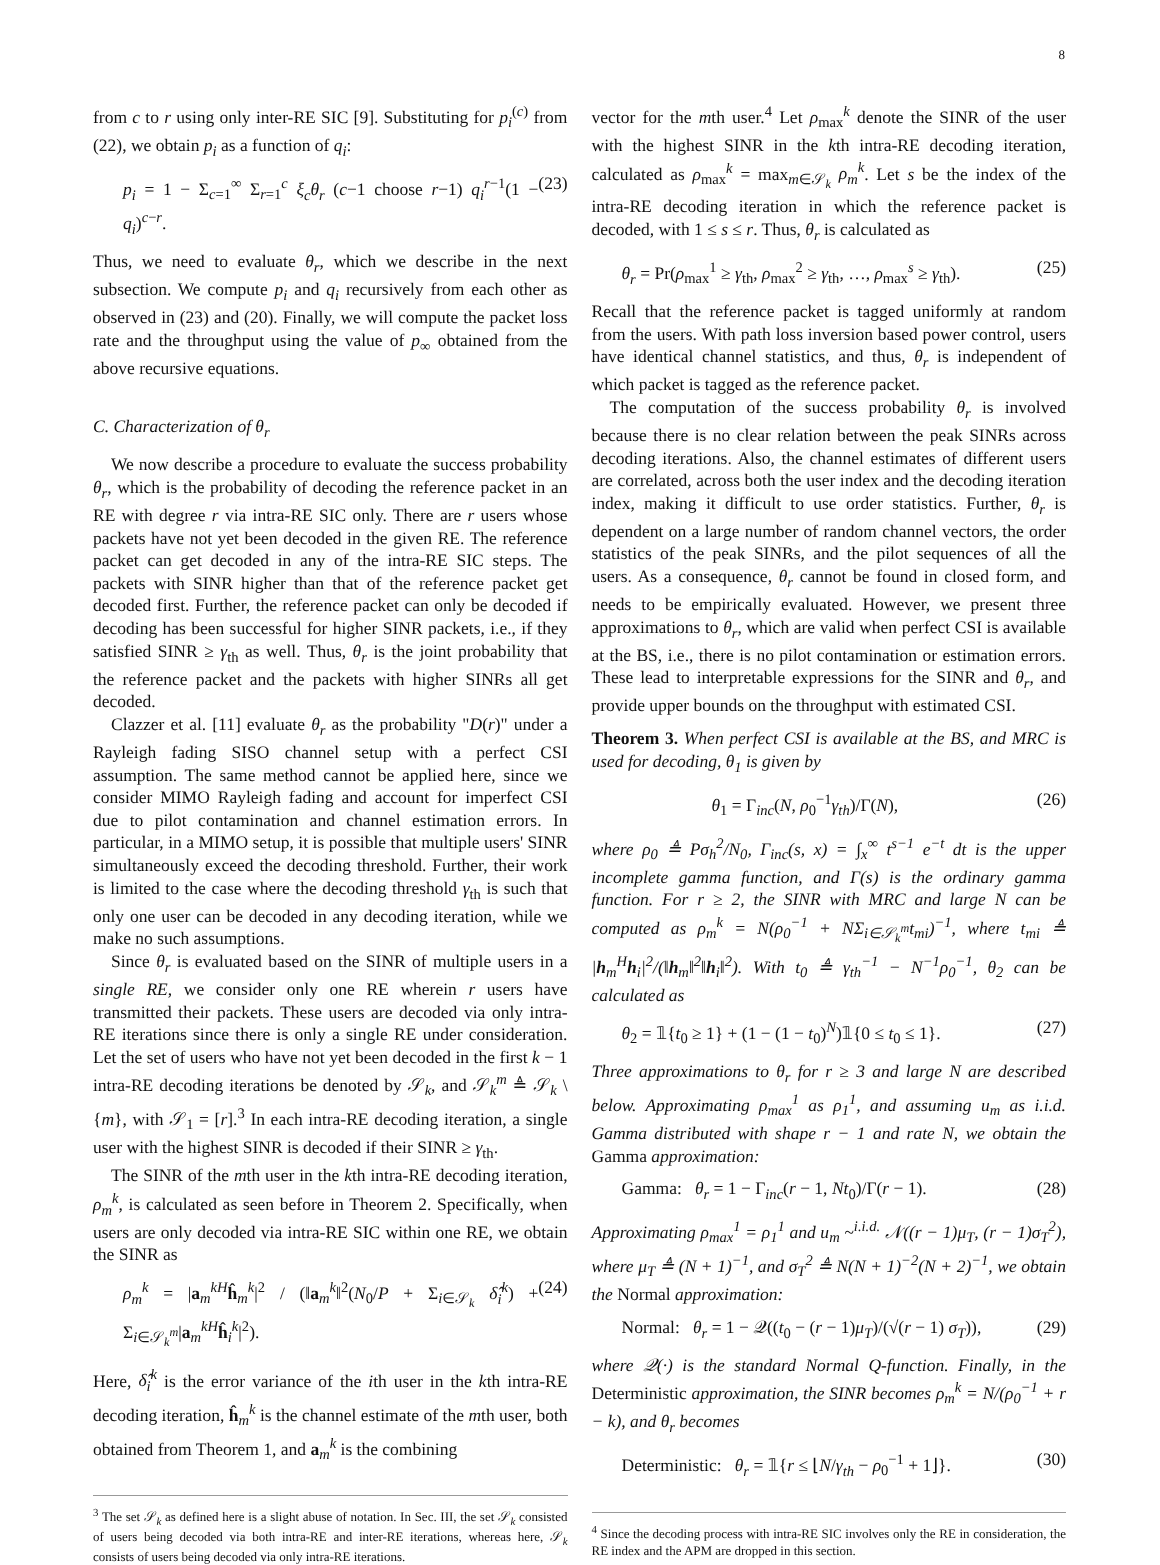8
from c to r using only inter-RE SIC [9]. Substituting for p<sub>i</sub><sup>(c)</sup> from (22), we obtain p<sub>i</sub> as a function of q<sub>i</sub>:
p<sub>i</sub> = 1 − Σ<sub>c=1</sub><sup>∞</sup> Σ<sub>r=1</sub><sup>c</sup> ξ<sub>c</sub>θ<sub>r</sub> (c−1 choose r−1) q<sub>i</sub><sup>r−1</sup>(1 − q<sub>i</sub>)<sup>c−r</sup>. (23)
Thus, we need to evaluate θ<sub>r</sub>, which we describe in the next subsection. We compute p<sub>i</sub> and q<sub>i</sub> recursively from each other as observed in (23) and (20). Finally, we will compute the packet loss rate and the throughput using the value of p<sub>∞</sub> obtained from the above recursive equations.
C. Characterization of θ<sub>r</sub>
We now describe a procedure to evaluate the success probability θ<sub>r</sub>, which is the probability of decoding the reference packet in an RE with degree r via intra-RE SIC only. There are r users whose packets have not yet been decoded in the given RE. The reference packet can get decoded in any of the intra-RE SIC steps. The packets with SINR higher than that of the reference packet get decoded first. Further, the reference packet can only be decoded if decoding has been successful for higher SINR packets, i.e., if they satisfied SINR ≥ γ<sub>th</sub> as well. Thus, θ<sub>r</sub> is the joint probability that the reference packet and the packets with higher SINRs all get decoded.
Clazzer et al. [11] evaluate θ<sub>r</sub> as the probability "D(r)" under a Rayleigh fading SISO channel setup with a perfect CSI assumption. The same method cannot be applied here, since we consider MIMO Rayleigh fading and account for imperfect CSI due to pilot contamination and channel estimation errors. In particular, in a MIMO setup, it is possible that multiple users' SINR simultaneously exceed the decoding threshold. Further, their work is limited to the case where the decoding threshold γ<sub>th</sub> is such that only one user can be decoded in any decoding iteration, while we make no such assumptions.
Since θ<sub>r</sub> is evaluated based on the SINR of multiple users in a single RE, we consider only one RE wherein r users have transmitted their packets. These users are decoded via only intra-RE iterations since there is only a single RE under consideration. Let the set of users who have not yet been decoded in the first k − 1 intra-RE decoding iterations be denoted by 𝒮<sub>k</sub>, and 𝒮<sub>k</sub><sup>m</sup> ≜ 𝒮<sub>k</sub> \ {m}, with 𝒮<sub>1</sub> = [r].<sup>3</sup> In each intra-RE decoding iteration, a single user with the highest SINR is decoded if their SINR ≥ γ<sub>th</sub>.
The SINR of the mth user in the kth intra-RE decoding iteration, ρ<sub>m</sub><sup>k</sup>, is calculated as seen before in Theorem 2. Specifically, when users are only decoded via intra-RE SIC within one RE, we obtain the SINR as
ρ<sub>m</sub><sup>k</sup> = |a<sub>m</sub><sup>kH</sup>ĥ<sub>m</sub><sup>k</sup>|<sup>2</sup> / (‖a<sub>m</sub><sup>k</sup>‖<sup>2</sup>(N<sub>0</sub>/P + Σ<sub>i∈𝒮<sub>k</sub></sub> δ̂<sub>i</sub><sup>k</sup>) + Σ<sub>i∈𝒮<sub>k</sub><sup>m</sup></sub>|a<sub>m</sub><sup>kH</sup>ĥ<sub>i</sub><sup>k</sup>|<sup>2</sup>). (24)
Here, δ̂<sub>i</sub><sup>k</sup> is the error variance of the ith user in the kth intra-RE decoding iteration, ĥ<sub>m</sub><sup>k</sup> is the channel estimate of the mth user, both obtained from Theorem 1, and a<sub>m</sub><sup>k</sup> is the combining
<sup>3</sup> The set 𝒮<sub>k</sub> as defined here is a slight abuse of notation. In Sec. III, the set 𝒮<sub>k</sub> consisted of users being decoded via both intra-RE and inter-RE iterations, whereas here, 𝒮<sub>k</sub> consists of users being decoded via only intra-RE iterations.
vector for the mth user.<sup>4</sup> Let ρ<sub>max</sub><sup>k</sup> denote the SINR of the user with the highest SINR in the kth intra-RE decoding iteration, calculated as ρ<sub>max</sub><sup>k</sup> = max<sub>m∈𝒮<sub>k</sub></sub> ρ<sub>m</sub><sup>k</sup>. Let s be the index of the intra-RE decoding iteration in which the reference packet is decoded, with 1 ≤ s ≤ r. Thus, θ<sub>r</sub> is calculated as
θ<sub>r</sub> = Pr(ρ<sub>max</sub><sup>1</sup> ≥ γ<sub>th</sub>, ρ<sub>max</sub><sup>2</sup> ≥ γ<sub>th</sub>, …, ρ<sub>max</sub><sup>s</sup> ≥ γ<sub>th</sub>). (25)
Recall that the reference packet is tagged uniformly at random from the users. With path loss inversion based power control, users have identical channel statistics, and thus, θ<sub>r</sub> is independent of which packet is tagged as the reference packet.
The computation of the success probability θ<sub>r</sub> is involved because there is no clear relation between the peak SINRs across decoding iterations. Also, the channel estimates of different users are correlated, across both the user index and the decoding iteration index, making it difficult to use order statistics. Further, θ<sub>r</sub> is dependent on a large number of random channel vectors, the order statistics of the peak SINRs, and the pilot sequences of all the users. As a consequence, θ<sub>r</sub> cannot be found in closed form, and needs to be empirically evaluated. However, we present three approximations to θ<sub>r</sub>, which are valid when perfect CSI is available at the BS, i.e., there is no pilot contamination or estimation errors. These lead to interpretable expressions for the SINR and θ<sub>r</sub>, and provide upper bounds on the throughput with estimated CSI.
Theorem 3. When perfect CSI is available at the BS, and MRC is used for decoding, θ<sub>1</sub> is given by
θ<sub>1</sub> = Γ<sub>inc</sub>(N, ρ<sub>0</sub><sup>−1</sup>γ<sub>th</sub>)/Γ(N), (26)
where ρ<sub>0</sub> ≜ Pσ<sub>h</sub><sup>2</sup>/N<sub>0</sub>, Γ<sub>inc</sub>(s, x) = ∫<sub>x</sub><sup>∞</sup> t<sup>s−1</sup> e<sup>−t</sup> dt is the upper incomplete gamma function, and Γ(s) is the ordinary gamma function. For r ≥ 2, the SINR with MRC and large N can be computed as ρ<sub>m</sub><sup>k</sup> = N(ρ<sub>0</sub><sup>−1</sup> + NΣ<sub>i∈𝒮<sub>k</sub><sup>m</sup></sub>t<sub>mi</sub>)<sup>−1</sup>, where t<sub>mi</sub> ≜ |h<sub>m</sub><sup>H</sup>h<sub>i</sub>|<sup>2</sup>/(‖h<sub>m</sub>‖<sup>2</sup>‖h<sub>i</sub>‖<sup>2</sup>). With t<sub>0</sub> ≜ γ<sub>th</sub><sup>−1</sup> − N<sup>−1</sup>ρ<sub>0</sub><sup>−1</sup>, θ<sub>2</sub> can be calculated as
θ<sub>2</sub> = 𝟙{t<sub>0</sub> ≥ 1} + (1 − (1 − t<sub>0</sub>)<sup>N</sup>)𝟙{0 ≤ t<sub>0</sub> ≤ 1}. (27)
Three approximations to θ<sub>r</sub> for r ≥ 3 and large N are described below. Approximating ρ<sub>max</sub><sup>1</sup> as ρ<sub>1</sub><sup>1</sup>, and assuming u<sub>m</sub> as i.i.d. Gamma distributed with shape r − 1 and rate N, we obtain the Gamma approximation:
Gamma: θ<sub>r</sub> = 1 − Γ<sub>inc</sub>(r − 1, Nt<sub>0</sub>)/Γ(r − 1). (28)
Approximating ρ<sub>max</sub><sup>1</sup> = ρ<sub>1</sub><sup>1</sup> and u<sub>m</sub> ~<sup>i.i.d.</sup> 𝒩((r − 1)μ<sub>T</sub>, (r − 1)σ<sub>T</sub><sup>2</sup>), where μ<sub>T</sub> ≜ (N + 1)<sup>−1</sup>, and σ<sub>T</sub><sup>2</sup> ≜ N(N + 1)<sup>−2</sup>(N + 2)<sup>−1</sup>, we obtain the Normal approximation:
Normal: θ<sub>r</sub> = 1 − 𝒬((t<sub>0</sub> − (r − 1)μ<sub>T</sub>)/(√(r − 1) σ<sub>T</sub>)), (29)
where 𝒬(·) is the standard Normal Q-function. Finally, in the Deterministic approximation, the SINR becomes ρ<sub>m</sub><sup>k</sup> = N/(ρ<sub>0</sub><sup>−1</sup> + r − k), and θ<sub>r</sub> becomes
Deterministic: θ<sub>r</sub> = 𝟙{r ≤ ⌊N/γ<sub>th</sub> − ρ<sub>0</sub><sup>−1</sup> + 1⌋}. (30)
<sup>4</sup> Since the decoding process with intra-RE SIC involves only the RE in consideration, the RE index and the APM are dropped in this section.